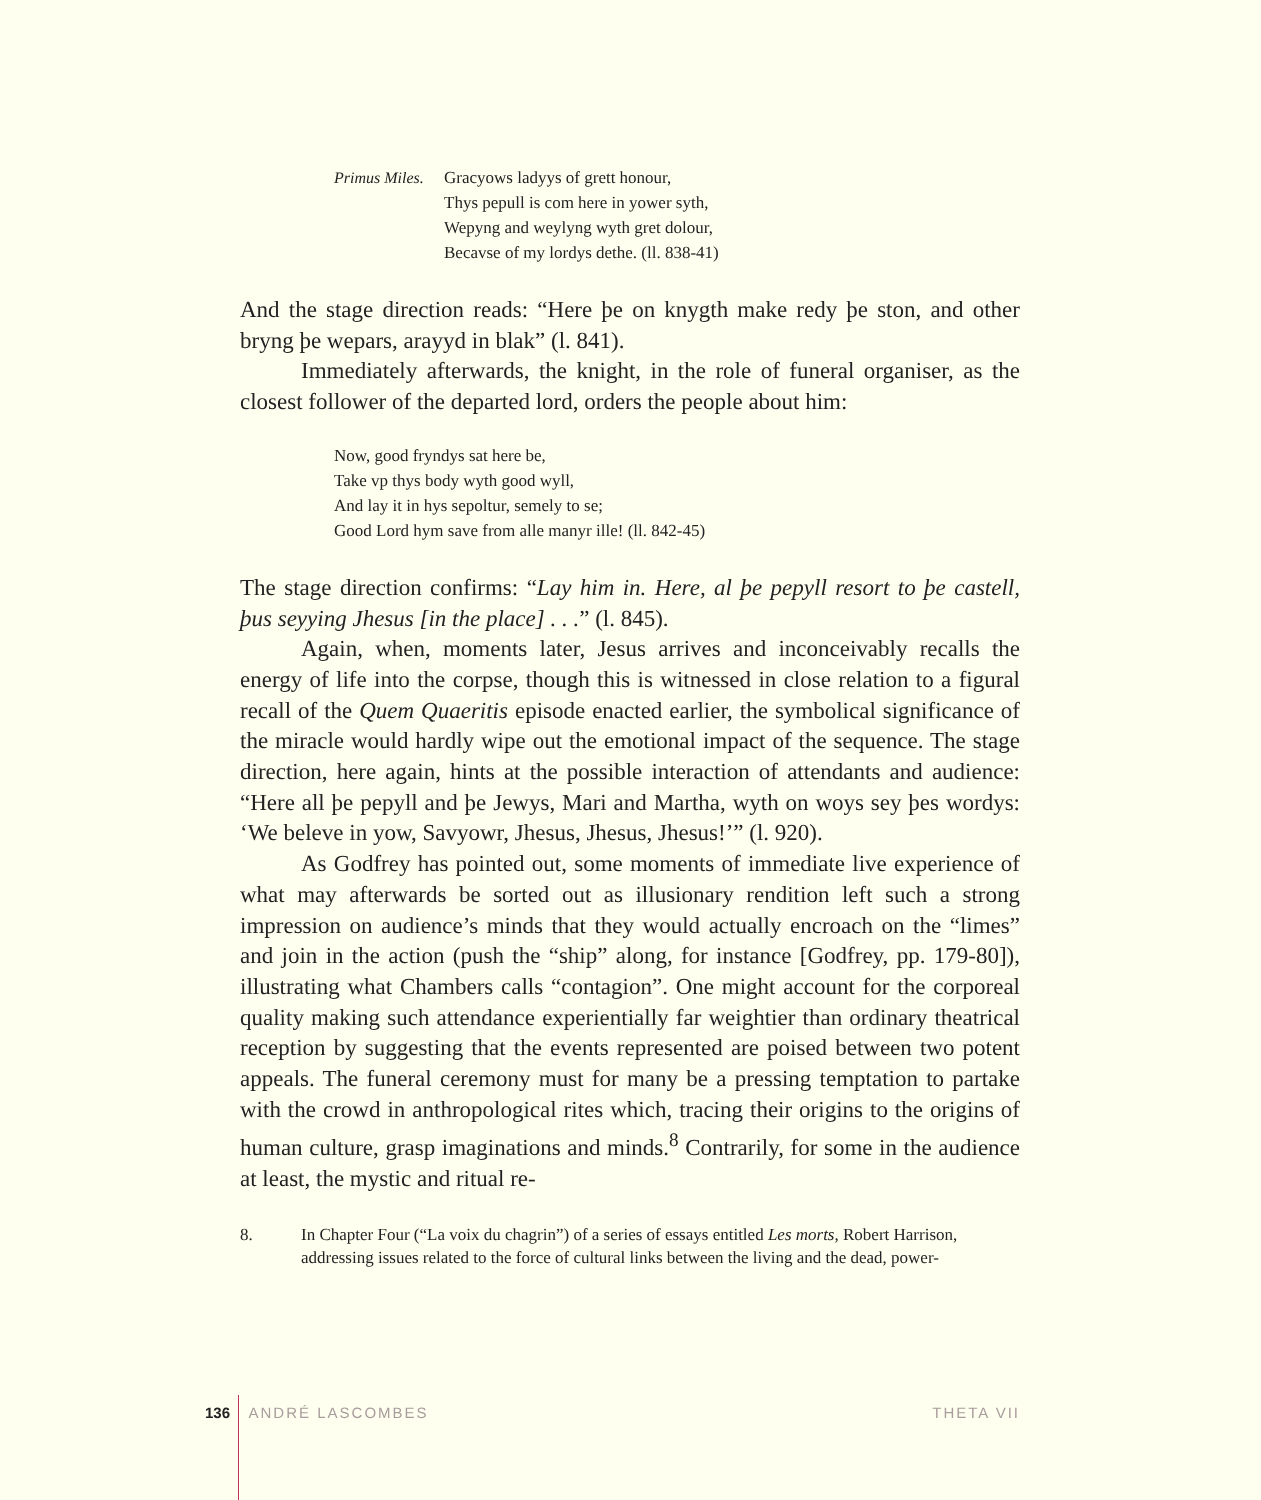Primus Miles.
Gracyows ladyys of grett honour,
Thys pepull is com here in yower syth,
Wepyng and weylyng wyth gret dolour,
Becavse of my lordys dethe. (ll. 838-41)
And the stage direction reads: “Here þe on knygth make redy þe ston, and other bryng þe wepars, arayyd in blak” (l. 841).
Immediately afterwards, the knight, in the role of funeral organiser, as the closest follower of the departed lord, orders the people about him:
Now, good fryndys sat here be,
Take vp thys body wyth good wyll,
And lay it in hys sepoltur, semely to se;
Good Lord hym save from alle manyr ille! (ll. 842-45)
The stage direction confirms: “Lay him in. Here, al þe pepyll resort to þe castell, þus seyying Jhesus [in the place] . . .” (l. 845).
Again, when, moments later, Jesus arrives and inconceivably recalls the energy of life into the corpse, though this is witnessed in close relation to a figural recall of the Quem Quaeritis episode enacted earlier, the symbolical significance of the miracle would hardly wipe out the emotional impact of the sequence. The stage direction, here again, hints at the possible interaction of attendants and audience: “Here all þe pepyll and þe Jewys, Mari and Martha, wyth on woys sey þes wordys: ‘We beleve in yow, Savyowr, Jhesus, Jhesus, Jhesus!’” (l. 920).
As Godfrey has pointed out, some moments of immediate live experience of what may afterwards be sorted out as illusionary rendition left such a strong impression on audience’s minds that they would actually encroach on the “limes” and join in the action (push the “ship” along, for instance [Godfrey, pp. 179-80]), illustrating what Chambers calls “contagion”. One might account for the corporeal quality making such attendance experientially far weightier than ordinary theatrical reception by suggesting that the events represented are poised between two potent appeals. The funeral ceremony must for many be a pressing temptation to partake with the crowd in anthropological rites which, tracing their origins to the origins of human culture, grasp imaginations and minds.<sup>8</sup> Contrarily, for some in the audience at least, the mystic and ritual re-
8. In Chapter Four (“La voix du chagrin”) of a series of essays entitled Les morts, Robert Harrison, addressing issues related to the force of cultural links between the living and the dead, power-
136 ANDRÉ LASCOMBES THETA VII